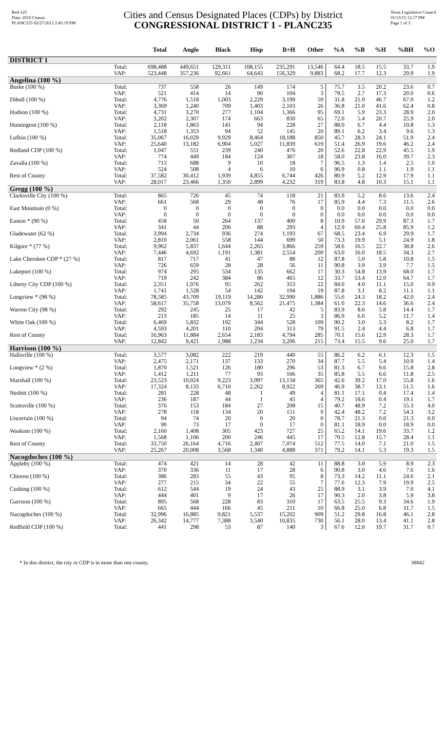Red-125
Data: 2010 Census
PLANC235 02/27/2012 2:45:19 PM
Cities and Census Designated Places (CDPs) by District
CONGRESSIONAL DISTRICT 1 - PLANC235
Texas Legislative Council
01/13/15 12:17 PM
Page 1 of 3
| | | Total | Anglo | Black | Hisp | B+H | Other | %A | %B | %H | %BH | %O |
| --- | --- | --- | --- | --- | --- | --- | --- | --- | --- | --- | --- | --- |
| DISTRICT 1 | | | | | | | | | | | | |
| | Total: | 698,488 | 449,651 | 129,311 | 108,155 | 235,291 | 13,546 | 64.4 | 18.5 | 15.5 | 33.7 | 1.9 |
| | VAP: | 523,448 | 357,236 | 92,661 | 64,643 | 156,329 | 9,883 | 68.2 | 17.7 | 12.3 | 29.9 | 1.9 |
| Angelina (100 %) | | | | | | | | | | | | |
| Burke (100 %) | Total: | 737 | 558 | 26 | 149 | 174 | 5 | 75.7 | 3.5 | 20.2 | 23.6 | 0.7 |
| | VAP: | 521 | 414 | 14 | 90 | 104 | 3 | 79.5 | 2.7 | 17.3 | 20.0 | 0.6 |
| Diboll (100 %) | Total: | 4,776 | 1,518 | 1,003 | 2,229 | 3,199 | 59 | 31.8 | 21.0 | 46.7 | 67.0 | 1.2 |
| | VAP: | 3,369 | 1,240 | 709 | 1,403 | 2,103 | 26 | 36.8 | 21.0 | 41.6 | 62.4 | 0.8 |
| Hudson (100 %) | Total: | 4,731 | 3,270 | 277 | 1,104 | 1,366 | 95 | 69.1 | 5.9 | 23.3 | 28.9 | 2.0 |
| | VAP: | 3,202 | 2,307 | 174 | 663 | 830 | 65 | 72.0 | 5.4 | 20.7 | 25.9 | 2.0 |
| Huntington (100 %) | Total: | 2,118 | 1,863 | 141 | 94 | 228 | 27 | 88.0 | 6.7 | 4.4 | 10.8 | 1.3 |
| | VAP: | 1,518 | 1,353 | 94 | 52 | 145 | 20 | 89.1 | 6.2 | 3.4 | 9.6 | 1.3 |
| Lufkin (100 %) | Total: | 35,067 | 16,029 | 9,929 | 8,464 | 18,188 | 850 | 45.7 | 28.3 | 24.1 | 51.9 | 2.4 |
| | VAP: | 25,640 | 13,182 | 6,904 | 5,027 | 11,839 | 619 | 51.4 | 26.9 | 19.6 | 46.2 | 2.4 |
| Redland CDP (100 %) | Total: | 1,047 | 551 | 239 | 240 | 476 | 20 | 52.6 | 22.8 | 22.9 | 45.5 | 1.9 |
| | VAP: | 774 | 449 | 184 | 124 | 307 | 18 | 58.0 | 23.8 | 16.0 | 39.7 | 2.3 |
| Zavalla (100 %) | Total: | 713 | 688 | 9 | 10 | 18 | 7 | 96.5 | 1.3 | 1.4 | 2.5 | 1.0 |
| | VAP: | 524 | 508 | 4 | 6 | 10 | 6 | 96.9 | 0.8 | 1.1 | 1.9 | 1.1 |
| Rest of County | Total: | 37,582 | 30,412 | 1,939 | 4,855 | 6,744 | 426 | 80.9 | 5.2 | 12.9 | 17.9 | 1.1 |
| | VAP: | 28,017 | 23,466 | 1,350 | 2,899 | 4,232 | 319 | 83.8 | 4.8 | 10.3 | 15.1 | 1.1 |
| Gregg (100 %) | | | | | | | | | | | | |
| Clarksville City (100 %) | Total: | 865 | 726 | 45 | 74 | 118 | 21 | 83.9 | 5.2 | 8.6 | 13.6 | 2.4 |
| | VAP: | 661 | 568 | 29 | 48 | 76 | 17 | 85.9 | 4.4 | 7.3 | 11.5 | 2.6 |
| East Mountain (0 %) | Total: | 0 | 0 | 0 | 0 | 0 | 0 | 0.0 | 0.0 | 0.0 | 0.0 | 0.0 |
| | VAP: | 0 | 0 | 0 | 0 | 0 | 0 | 0.0 | 0.0 | 0.0 | 0.0 | 0.0 |
| Easton * (90 %) | Total: | 458 | 50 | 264 | 137 | 400 | 8 | 10.9 | 57.6 | 29.9 | 87.3 | 1.7 |
| | VAP: | 341 | 44 | 206 | 88 | 293 | 4 | 12.9 | 60.4 | 25.8 | 85.9 | 1.2 |
| Gladewater (62 %) | Total: | 3,994 | 2,734 | 936 | 274 | 1,193 | 67 | 68.5 | 23.4 | 6.9 | 29.9 | 1.7 |
| | VAP: | 2,810 | 2,061 | 558 | 144 | 699 | 50 | 73.3 | 19.9 | 5.1 | 24.9 | 1.8 |
| Kilgore * (77 %) | Total: | 9,962 | 5,837 | 1,644 | 2,265 | 3,866 | 259 | 58.6 | 16.5 | 22.7 | 38.8 | 2.6 |
| | VAP: | 7,446 | 4,692 | 1,191 | 1,381 | 2,554 | 200 | 63.0 | 16.0 | 18.5 | 34.3 | 2.7 |
| Lake Cherokee CDP * (27 %) | Total: | 817 | 717 | 41 | 47 | 88 | 12 | 87.8 | 5.0 | 5.8 | 10.8 | 1.5 |
| | VAP: | 726 | 659 | 28 | 28 | 56 | 11 | 90.8 | 3.9 | 3.9 | 7.7 | 1.5 |
| Lakeport (100 %) | Total: | 974 | 295 | 534 | 135 | 662 | 17 | 30.3 | 54.8 | 13.9 | 68.0 | 1.7 |
| | VAP: | 719 | 242 | 384 | 86 | 465 | 12 | 33.7 | 53.4 | 12.0 | 64.7 | 1.7 |
| Liberty City CDP (100 %) | Total: | 2,351 | 1,976 | 95 | 262 | 353 | 22 | 84.0 | 4.0 | 11.1 | 15.0 | 0.9 |
| | VAP: | 1,741 | 1,528 | 54 | 142 | 194 | 19 | 87.8 | 3.1 | 8.2 | 11.1 | 1.1 |
| Longview * (98 %) | Total: | 78,585 | 43,709 | 19,119 | 14,280 | 32,990 | 1,886 | 55.6 | 24.3 | 18.2 | 42.0 | 2.4 |
| | VAP: | 58,617 | 35,758 | 13,079 | 8,562 | 21,475 | 1,384 | 61.0 | 22.3 | 14.6 | 36.6 | 2.4 |
| Warren City (98 %) | Total: | 292 | 245 | 25 | 17 | 42 | 5 | 83.9 | 8.6 | 5.8 | 14.4 | 1.7 |
| | VAP: | 213 | 185 | 14 | 11 | 25 | 3 | 86.9 | 6.6 | 5.2 | 11.7 | 1.4 |
| White Oak (100 %) | Total: | 6,469 | 5,832 | 192 | 344 | 528 | 109 | 90.2 | 3.0 | 5.3 | 8.2 | 1.7 |
| | VAP: | 4,593 | 4,201 | 110 | 204 | 313 | 79 | 91.5 | 2.4 | 4.4 | 6.8 | 1.7 |
| Rest of County | Total: | 16,963 | 11,884 | 2,654 | 2,183 | 4,794 | 285 | 70.1 | 15.6 | 12.9 | 28.3 | 1.7 |
| | VAP: | 12,842 | 9,421 | 1,988 | 1,234 | 3,206 | 215 | 73.4 | 15.5 | 9.6 | 25.0 | 1.7 |
| Harrison (100 %) | | | | | | | | | | | | |
| Hallsville (100 %) | Total: | 3,577 | 3,082 | 222 | 219 | 440 | 55 | 86.2 | 6.2 | 6.1 | 12.3 | 1.5 |
| | VAP: | 2,475 | 2,171 | 137 | 133 | 270 | 34 | 87.7 | 5.5 | 5.4 | 10.9 | 1.4 |
| Longview * (2 %) | Total: | 1,870 | 1,521 | 126 | 180 | 296 | 53 | 81.3 | 6.7 | 9.6 | 15.8 | 2.8 |
| | VAP: | 1,412 | 1,211 | 77 | 93 | 166 | 35 | 85.8 | 5.5 | 6.6 | 11.8 | 2.5 |
| Marshall (100 %) | Total: | 23,523 | 10,024 | 9,223 | 3,997 | 13,134 | 365 | 42.6 | 39.2 | 17.0 | 55.8 | 1.6 |
| | VAP: | 17,324 | 8,133 | 6,710 | 2,262 | 8,922 | 269 | 46.9 | 38.7 | 13.1 | 51.5 | 1.6 |
| Nesbitt (100 %) | Total: | 281 | 228 | 48 | 1 | 49 | 4 | 81.1 | 17.1 | 0.4 | 17.4 | 1.4 |
| | VAP: | 236 | 187 | 44 | 1 | 45 | 4 | 79.2 | 18.6 | 0.4 | 19.1 | 1.7 |
| Scottsville (100 %) | Total: | 376 | 153 | 184 | 27 | 208 | 15 | 40.7 | 48.9 | 7.2 | 55.3 | 4.0 |
| | VAP: | 278 | 118 | 134 | 20 | 151 | 9 | 42.4 | 48.2 | 7.2 | 54.3 | 3.2 |
| Uncertain (100 %) | Total: | 94 | 74 | 20 | 0 | 20 | 0 | 78.7 | 21.3 | 0.0 | 21.3 | 0.0 |
| | VAP: | 90 | 73 | 17 | 0 | 17 | 0 | 81.1 | 18.9 | 0.0 | 18.9 | 0.0 |
| Waskom (100 %) | Total: | 2,160 | 1,408 | 305 | 423 | 727 | 25 | 65.2 | 14.1 | 19.6 | 33.7 | 1.2 |
| | VAP: | 1,568 | 1,106 | 200 | 246 | 445 | 17 | 70.5 | 12.8 | 15.7 | 28.4 | 1.1 |
| Rest of County | Total: | 33,750 | 26,164 | 4,716 | 2,407 | 7,074 | 512 | 77.5 | 14.0 | 7.1 | 21.0 | 1.5 |
| | VAP: | 25,267 | 20,008 | 3,568 | 1,340 | 4,888 | 371 | 79.2 | 14.1 | 5.3 | 19.3 | 1.5 |
| Nacogdoches (100 %) | | | | | | | | | | | | |
| Appleby (100 %) | Total: | 474 | 421 | 14 | 28 | 42 | 11 | 88.8 | 3.0 | 5.9 | 8.9 | 2.3 |
| | VAP: | 370 | 336 | 11 | 17 | 28 | 6 | 90.8 | 3.0 | 4.6 | 7.6 | 1.6 |
| Chireno (100 %) | Total: | 386 | 283 | 55 | 43 | 95 | 8 | 73.3 | 14.2 | 11.1 | 24.6 | 2.1 |
| | VAP: | 277 | 215 | 34 | 22 | 55 | 7 | 77.6 | 12.3 | 7.9 | 19.9 | 2.5 |
| Cushing (100 %) | Total: | 612 | 544 | 19 | 24 | 43 | 25 | 88.9 | 3.1 | 3.9 | 7.0 | 4.1 |
| | VAP: | 444 | 401 | 9 | 17 | 26 | 17 | 90.3 | 2.0 | 3.8 | 5.9 | 3.8 |
| Garrison (100 %) | Total: | 895 | 568 | 228 | 83 | 310 | 17 | 63.5 | 25.5 | 9.3 | 34.6 | 1.9 |
| | VAP: | 665 | 444 | 166 | 45 | 211 | 10 | 66.8 | 25.0 | 6.8 | 31.7 | 1.5 |
| Nacogdoches (100 %) | Total: | 32,996 | 16,885 | 9,821 | 5,537 | 15,202 | 909 | 51.2 | 29.8 | 16.8 | 46.1 | 2.8 |
| | VAP: | 26,342 | 14,777 | 7,388 | 3,540 | 10,835 | 730 | 56.1 | 28.0 | 13.4 | 41.1 | 2.8 |
| Redfield CDP (100 %) | Total: | 441 | 298 | 53 | 87 | 140 | 3 | 67.6 | 12.0 | 19.7 | 31.7 | 0.7 |
* In this district, the city or CDP is in more than one county. 38842